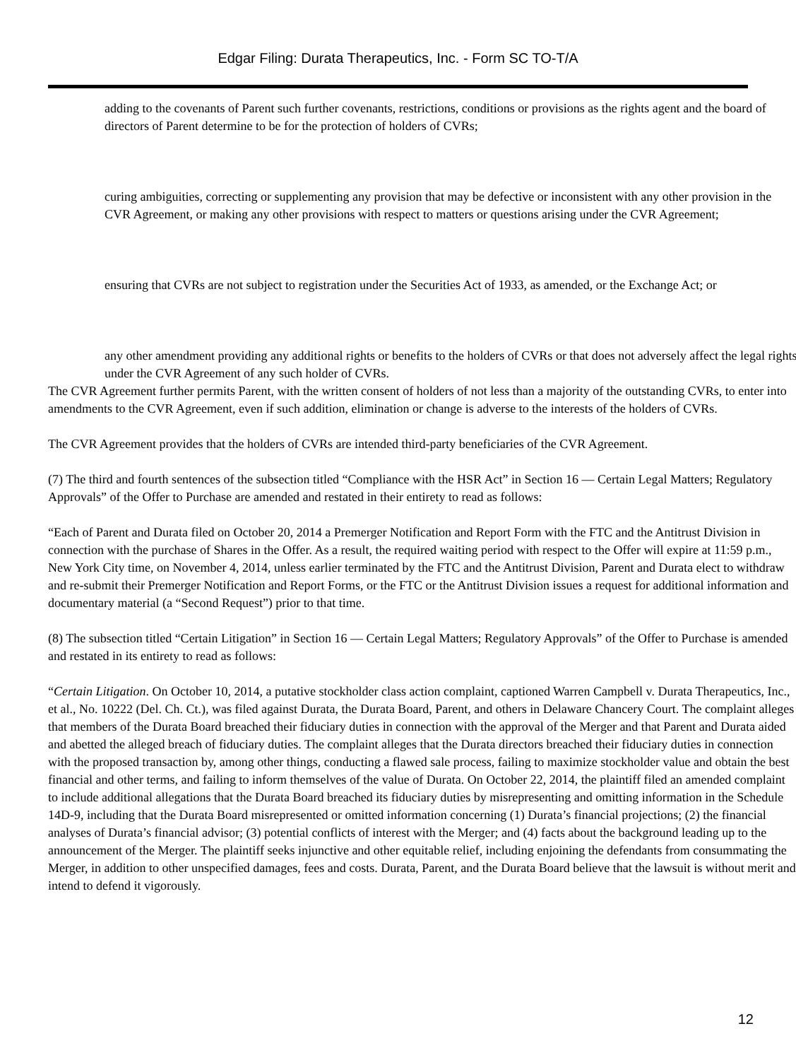Edgar Filing: Durata Therapeutics, Inc. - Form SC TO-T/A
adding to the covenants of Parent such further covenants, restrictions, conditions or provisions as the rights agent and the board of directors of Parent determine to be for the protection of holders of CVRs;
curing ambiguities, correcting or supplementing any provision that may be defective or inconsistent with any other provision in the CVR Agreement, or making any other provisions with respect to matters or questions arising under the CVR Agreement;
ensuring that CVRs are not subject to registration under the Securities Act of 1933, as amended, or the Exchange Act; or
any other amendment providing any additional rights or benefits to the holders of CVRs or that does not adversely affect the legal rights under the CVR Agreement of any such holder of CVRs.
The CVR Agreement further permits Parent, with the written consent of holders of not less than a majority of the outstanding CVRs, to enter into amendments to the CVR Agreement, even if such addition, elimination or change is adverse to the interests of the holders of CVRs.
The CVR Agreement provides that the holders of CVRs are intended third-party beneficiaries of the CVR Agreement.
(7) The third and fourth sentences of the subsection titled “Compliance with the HSR Act” in Section 16 — Certain Legal Matters; Regulatory Approvals” of the Offer to Purchase are amended and restated in their entirety to read as follows:
“Each of Parent and Durata filed on October 20, 2014 a Premerger Notification and Report Form with the FTC and the Antitrust Division in connection with the purchase of Shares in the Offer. As a result, the required waiting period with respect to the Offer will expire at 11:59 p.m., New York City time, on November 4, 2014, unless earlier terminated by the FTC and the Antitrust Division, Parent and Durata elect to withdraw and re-submit their Premerger Notification and Report Forms, or the FTC or the Antitrust Division issues a request for additional information and documentary material (a “Second Request”) prior to that time.
(8) The subsection titled “Certain Litigation” in Section 16 — Certain Legal Matters; Regulatory Approvals” of the Offer to Purchase is amended and restated in its entirety to read as follows:
“Certain Litigation. On October 10, 2014, a putative stockholder class action complaint, captioned Warren Campbell v. Durata Therapeutics, Inc., et al., No. 10222 (Del. Ch. Ct.), was filed against Durata, the Durata Board, Parent, and others in Delaware Chancery Court. The complaint alleges that members of the Durata Board breached their fiduciary duties in connection with the approval of the Merger and that Parent and Durata aided and abetted the alleged breach of fiduciary duties. The complaint alleges that the Durata directors breached their fiduciary duties in connection with the proposed transaction by, among other things, conducting a flawed sale process, failing to maximize stockholder value and obtain the best financial and other terms, and failing to inform themselves of the value of Durata. On October 22, 2014, the plaintiff filed an amended complaint to include additional allegations that the Durata Board breached its fiduciary duties by misrepresenting and omitting information in the Schedule 14D-9, including that the Durata Board misrepresented or omitted information concerning (1) Durata’s financial projections; (2) the financial analyses of Durata’s financial advisor; (3) potential conflicts of interest with the Merger; and (4) facts about the background leading up to the announcement of the Merger. The plaintiff seeks injunctive and other equitable relief, including enjoining the defendants from consummating the Merger, in addition to other unspecified damages, fees and costs. Durata, Parent, and the Durata Board believe that the lawsuit is without merit and intend to defend it vigorously.
12